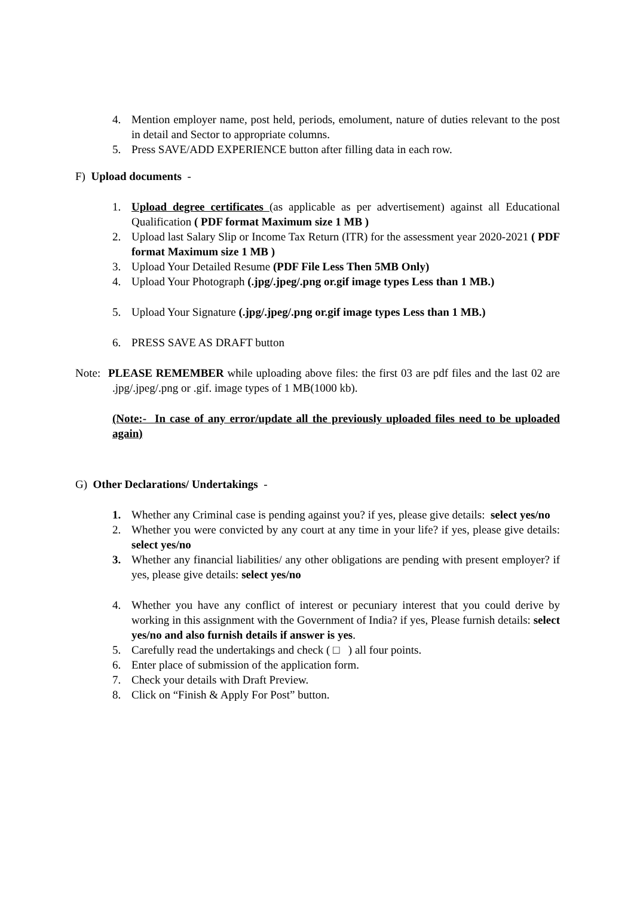4. Mention employer name, post held, periods, emolument, nature of duties relevant to the post in detail and Sector to appropriate columns.
5. Press SAVE/ADD EXPERIENCE button after filling data in each row.
F) Upload documents -
1. Upload degree certificates (as applicable as per advertisement) against all Educational Qualification ( PDF format Maximum size 1 MB )
2. Upload last Salary Slip or Income Tax Return (ITR) for the assessment year 2020-2021 ( PDF format Maximum size 1 MB )
3. Upload Your Detailed Resume (PDF File Less Then 5MB Only)
4. Upload Your Photograph (.jpg/.jpeg/.png or.gif image types Less than 1 MB.)
5. Upload Your Signature (.jpg/.jpeg/.png or.gif image types Less than 1 MB.)
6. PRESS SAVE AS DRAFT button
Note: PLEASE REMEMBER while uploading above files: the first 03 are pdf files and the last 02 are .jpg/.jpeg/.png or .gif. image types of 1 MB(1000 kb).
(Note:- In case of any error/update all the previously uploaded files need to be uploaded again)
G) Other Declarations/ Undertakings -
1. Whether any Criminal case is pending against you? if yes, please give details: select yes/no
2. Whether you were convicted by any court at any time in your life? if yes, please give details: select yes/no
3. Whether any financial liabilities/ any other obligations are pending with present employer? if yes, please give details: select yes/no
4. Whether you have any conflict of interest or pecuniary interest that you could derive by working in this assignment with the Government of India? if yes, Please furnish details: select yes/no and also furnish details if answer is yes.
5. Carefully read the undertakings and check ( □ ) all four points.
6. Enter place of submission of the application form.
7. Check your details with Draft Preview.
8. Click on “Finish & Apply For Post” button.